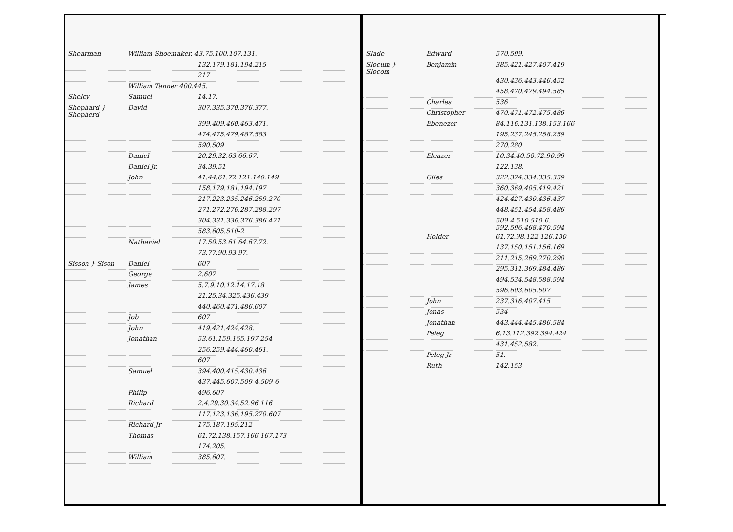| Shearman | William Shoemaker. 43.75.100.107.131. | |
| | | 132.179.181.194.215 |
| | | 217 |
| | William Tanner 400.445. | |
| Sheley | Samuel | 14.17. |
| Shephard } Shepherd | David | 307.335.370.376.377. |
| | | 399.409.460.463.471. |
| | | 474.475.479.487.583 |
| | | 590.509 |
| | Daniel | 20.29.32.63.66.67. |
| | Daniel Jr. | 34.39.51 |
| | John | 41.44.61.72.121.140.149 |
| | | 158.179.181.194.197 |
| | | 217.223.235.246.259.270 |
| | | 271.272.276.287.288.297 |
| | | 304.331.336.376.386.421 |
| | | 583.605.510-2 |
| | Nathaniel | 17.50.53.61.64.67.72. |
| | | 73.77.90.93.97. |
| Sisson } Sison | Daniel | 607 |
| | George | 2.607 |
| | James | 5.7.9.10.12.14.17.18 |
| | | 21.25.34.325.436.439 |
| | | 440.460.471.486.607 |
| | Job | 607 |
| | John | 419.421.424.428. |
| | Jonathan | 53.61.159.165.197.254 |
| | | 256.259.444.460.461. |
| | | 607 |
| | Samuel | 394.400.415.430.436 |
| | | 437.445.607.509-4.509-6 |
| | Philip | 496.607 |
| | Richard | 2.4.29.30.34.52.96.116 |
| | | 117.123.136.195.270.607 |
| | Richard Jr | 175.187.195.212 |
| | Thomas | 61.72.138.157.166.167.173 |
| | | 174.205. |
| | William | 385.607. |
| Slade | Edward | 570.599. |
| Slocum } Slocom | Benjamin | 385.421.427.407.419 |
| | | 430.436.443.446.452 |
| | | 458.470.479.494.585 |
| | Charles | 536 |
| | Christopher | 470.471.472.475.486 |
| | Ebenezer | 84.116.131.138.153.166 |
| | | 195.237.245.258.259 |
| | | 270.280 |
| | Eleazer | 10.34.40.50.72.90.99 |
| | | 122.138. |
| | Giles | 322.324.334.335.359 |
| | | 360.369.405.419.421 |
| | | 424.427.430.436.437 |
| | | 448.451.454.458.486 |
| | | 509-4.510.510-6. 592.596.468.470.594 |
| | Holder | 61.72.98.122.126.130 |
| | | 137.150.151.156.169 |
| | | 211.215.269.270.290 |
| | | 295.311.369.484.486 |
| | | 494.534.548.588.594 |
| | | 596.603.605.607 |
| | John | 237.316.407.415 |
| | Jonas | 534 |
| | Jonathan | 443.444.445.486.584 |
| | Peleg | 6.13.112.392.394.424 |
| | | 431.452.582. |
| | Peleg Jr | 51. |
| | Ruth | 142.153 |